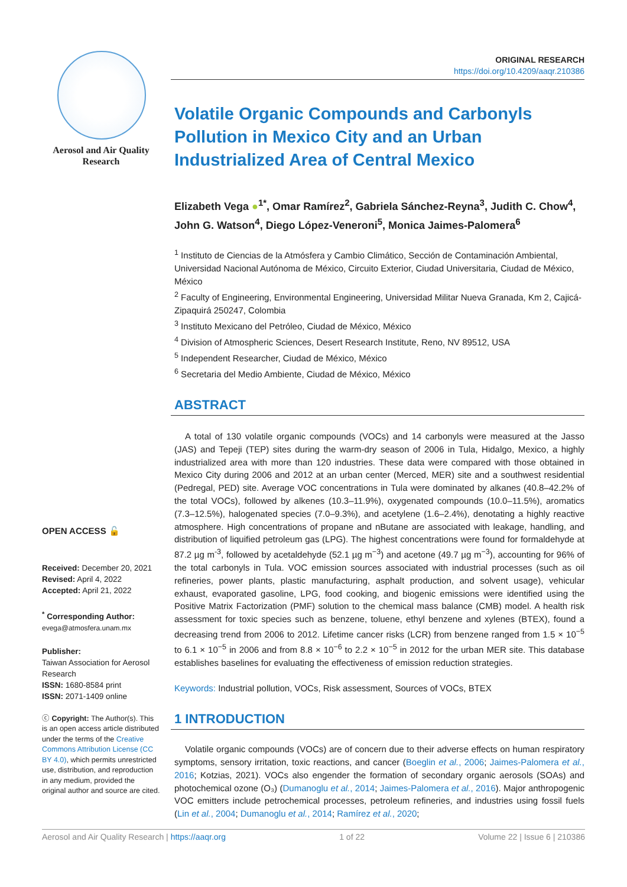Aerosol and Air Quality Research
OPEN ACCESS 🔓
Received: December 20, 2021
Revised: April 4, 2022
Accepted: April 21, 2022
<sup>*</sup> Corresponding Author:
evega@atmosfera.unam.mx
Publisher:
Taiwan Association for Aerosol Research
ISSN: 1680-8584 print
ISSN: 2071-1409 online
ⓒ Copyright: The Author(s). This is an open access article distributed under the terms of the Creative Commons Attribution License (CC BY 4.0), which permits unrestricted use, distribution, and reproduction in any medium, provided the original author and source are cited.
ORIGINAL RESEARCH
https://doi.org/10.4209/aaqr.210386
Volatile Organic Compounds and Carbonyls Pollution in Mexico City and an Urban Industrialized Area of Central Mexico
Elizabeth Vega ●<sup>1*</sup>, Omar Ramírez<sup>2</sup>, Gabriela Sánchez-Reyna<sup>3</sup>, Judith C. Chow<sup>4</sup>, John G. Watson<sup>4</sup>, Diego López-Veneroni<sup>5</sup>, Monica Jaimes-Palomera<sup>6</sup>
<sup>1</sup> Instituto de Ciencias de la Atmósfera y Cambio Climático, Sección de Contaminación Ambiental, Universidad Nacional Autónoma de México, Circuito Exterior, Ciudad Universitaria, Ciudad de México, México
<sup>2</sup> Faculty of Engineering, Environmental Engineering, Universidad Militar Nueva Granada, Km 2, Cajicá-Zipaquirá 250247, Colombia
<sup>3</sup> Instituto Mexicano del Petróleo, Ciudad de México, México
<sup>4</sup> Division of Atmospheric Sciences, Desert Research Institute, Reno, NV 89512, USA
<sup>5</sup> Independent Researcher, Ciudad de México, México
<sup>6</sup> Secretaria del Medio Ambiente, Ciudad de México, México
ABSTRACT
A total of 130 volatile organic compounds (VOCs) and 14 carbonyls were measured at the Jasso (JAS) and Tepeji (TEP) sites during the warm-dry season of 2006 in Tula, Hidalgo, Mexico, a highly industrialized area with more than 120 industries. These data were compared with those obtained in Mexico City during 2006 and 2012 at an urban center (Merced, MER) site and a southwest residential (Pedregal, PED) site. Average VOC concentrations in Tula were dominated by alkanes (40.8–42.2% of the total VOCs), followed by alkenes (10.3–11.9%), oxygenated compounds (10.0–11.5%), aromatics (7.3–12.5%), halogenated species (7.0–9.3%), and acetylene (1.6–2.4%), denotating a highly reactive atmosphere. High concentrations of propane and nButane are associated with leakage, handling, and distribution of liquified petroleum gas (LPG). The highest concentrations were found for formaldehyde at 87.2 µg m<sup>-3</sup>, followed by acetaldehyde (52.1 µg m<sup>−3</sup>) and acetone (49.7 µg m<sup>−3</sup>), accounting for 96% of the total carbonyls in Tula. VOC emission sources associated with industrial processes (such as oil refineries, power plants, plastic manufacturing, asphalt production, and solvent usage), vehicular exhaust, evaporated gasoline, LPG, food cooking, and biogenic emissions were identified using the Positive Matrix Factorization (PMF) solution to the chemical mass balance (CMB) model. A health risk assessment for toxic species such as benzene, toluene, ethyl benzene and xylenes (BTEX), found a decreasing trend from 2006 to 2012. Lifetime cancer risks (LCR) from benzene ranged from 1.5 × 10<sup>−5</sup> to 6.1 × 10<sup>−5</sup> in 2006 and from 8.8 × 10<sup>−6</sup> to 2.2 × 10<sup>−5</sup> in 2012 for the urban MER site. This database establishes baselines for evaluating the effectiveness of emission reduction strategies.
Keywords: Industrial pollution, VOCs, Risk assessment, Sources of VOCs, BTEX
1 INTRODUCTION
Volatile organic compounds (VOCs) are of concern due to their adverse effects on human respiratory symptoms, sensory irritation, toxic reactions, and cancer (Boeglin et al., 2006; Jaimes-Palomera et al., 2016; Kotzias, 2021). VOCs also engender the formation of secondary organic aerosols (SOAs) and photochemical ozone (O₃) (Dumanoglu et al., 2014; Jaimes-Palomera et al., 2016). Major anthropogenic VOC emitters include petrochemical processes, petroleum refineries, and industries using fossil fuels (Lin et al., 2004; Dumanoglu et al., 2014; Ramírez et al., 2020;
Aerosol and Air Quality Research | https://aaqr.org 1 of 22 Volume 22 | Issue 6 | 210386